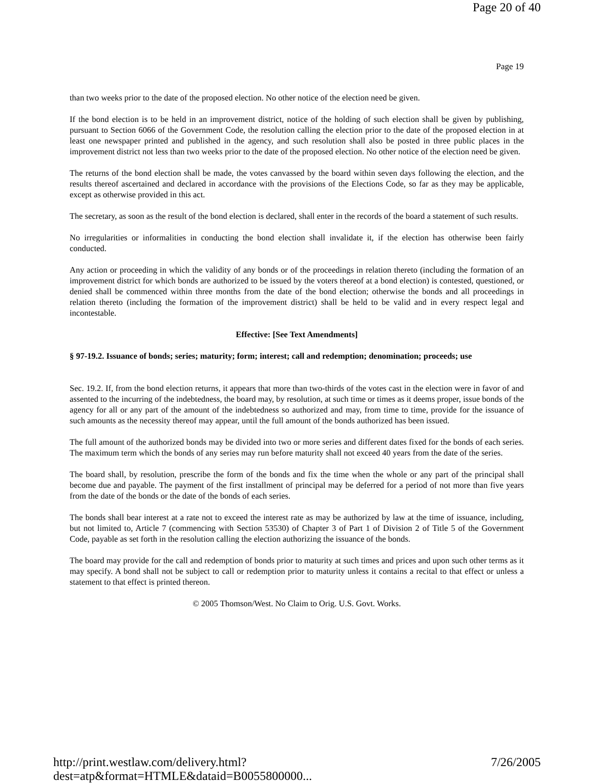Page 20 of 40
Page 19
than two weeks prior to the date of the proposed election. No other notice of the election need be given.
If the bond election is to be held in an improvement district, notice of the holding of such election shall be given by publishing, pursuant to Section 6066 of the Government Code, the resolution calling the election prior to the date of the proposed election in at least one newspaper printed and published in the agency, and such resolution shall also be posted in three public places in the improvement district not less than two weeks prior to the date of the proposed election. No other notice of the election need be given.
The returns of the bond election shall be made, the votes canvassed by the board within seven days following the election, and the results thereof ascertained and declared in accordance with the provisions of the Elections Code, so far as they may be applicable, except as otherwise provided in this act.
The secretary, as soon as the result of the bond election is declared, shall enter in the records of the board a statement of such results.
No irregularities or informalities in conducting the bond election shall invalidate it, if the election has otherwise been fairly conducted.
Any action or proceeding in which the validity of any bonds or of the proceedings in relation thereto (including the formation of an improvement district for which bonds are authorized to be issued by the voters thereof at a bond election) is contested, questioned, or denied shall be commenced within three months from the date of the bond election; otherwise the bonds and all proceedings in relation thereto (including the formation of the improvement district) shall be held to be valid and in every respect legal and incontestable.
Effective: [See Text Amendments]
§ 97-19.2. Issuance of bonds; series; maturity; form; interest; call and redemption; denomination; proceeds; use
Sec. 19.2. If, from the bond election returns, it appears that more than two-thirds of the votes cast in the election were in favor of and assented to the incurring of the indebtedness, the board may, by resolution, at such time or times as it deems proper, issue bonds of the agency for all or any part of the amount of the indebtedness so authorized and may, from time to time, provide for the issuance of such amounts as the necessity thereof may appear, until the full amount of the bonds authorized has been issued.
The full amount of the authorized bonds may be divided into two or more series and different dates fixed for the bonds of each series. The maximum term which the bonds of any series may run before maturity shall not exceed 40 years from the date of the series.
The board shall, by resolution, prescribe the form of the bonds and fix the time when the whole or any part of the principal shall become due and payable. The payment of the first installment of principal may be deferred for a period of not more than five years from the date of the bonds or the date of the bonds of each series.
The bonds shall bear interest at a rate not to exceed the interest rate as may be authorized by law at the time of issuance, including, but not limited to, Article 7 (commencing with Section 53530) of Chapter 3 of Part 1 of Division 2 of Title 5 of the Government Code, payable as set forth in the resolution calling the election authorizing the issuance of the bonds.
The board may provide for the call and redemption of bonds prior to maturity at such times and prices and upon such other terms as it may specify. A bond shall not be subject to call or redemption prior to maturity unless it contains a recital to that effect or unless a statement to that effect is printed thereon.
© 2005 Thomson/West. No Claim to Orig. U.S. Govt. Works.
http://print.westlaw.com/delivery.html?dest=atp&format=HTMLE&dataid=B0055800000... 7/26/2005